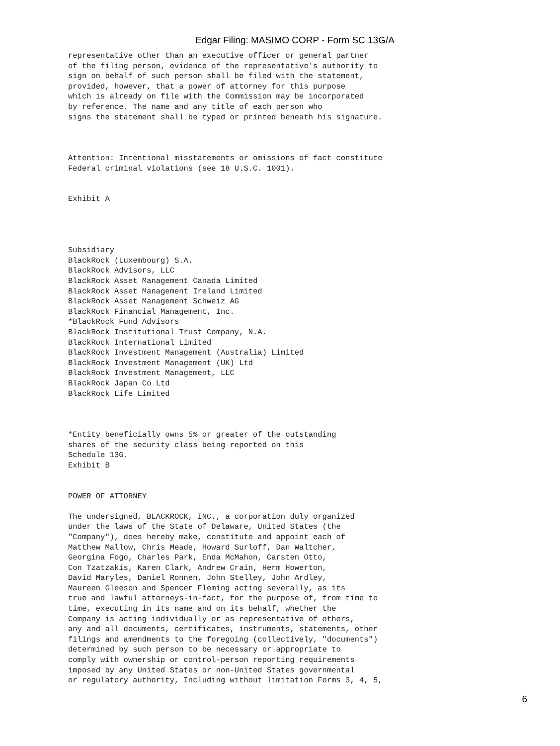Edgar Filing: MASIMO CORP - Form SC 13G/A
representative other than an executive officer or general partner
of the filing person, evidence of the representative's authority to
sign on behalf of such person shall be filed with the statement,
provided, however, that a power of attorney for this purpose
which is already on file with the Commission may be incorporated
by reference. The name and any title of each person who
signs the statement shall be typed or printed beneath his signature.



Attention: Intentional misstatements or omissions of fact constitute
Federal criminal violations (see 18 U.S.C. 1001).


Exhibit A




Subsidiary
BlackRock (Luxembourg) S.A.
BlackRock Advisors, LLC
BlackRock Asset Management Canada Limited
BlackRock Asset Management Ireland Limited
BlackRock Asset Management Schweiz AG
BlackRock Financial Management, Inc.
*BlackRock Fund Advisors
BlackRock Institutional Trust Company, N.A.
BlackRock International Limited
BlackRock Investment Management (Australia) Limited
BlackRock Investment Management (UK) Ltd
BlackRock Investment Management, LLC
BlackRock Japan Co Ltd
BlackRock Life Limited



*Entity beneficially owns 5% or greater of the outstanding
shares of the security class being reported on this
Schedule 13G.
Exhibit B


POWER OF ATTORNEY

The undersigned, BLACKROCK, INC., a corporation duly organized
under the laws of the State of Delaware, United States (the
"Company"), does hereby make, constitute and appoint each of
Matthew Mallow, Chris Meade, Howard Surloff, Dan Waltcher,
Georgina Fogo, Charles Park, Enda McMahon, Carsten Otto,
Con Tzatzakis, Karen Clark, Andrew Crain, Herm Howerton,
David Maryles, Daniel Ronnen, John Stelley, John Ardley,
Maureen Gleeson and Spencer Fleming acting severally, as its
true and lawful attorneys-in-fact, for the purpose of, from time to
time, executing in its name and on its behalf, whether the
Company is acting individually or as representative of others,
any and all documents, certificates, instruments, statements, other
filings and amendments to the foregoing (collectively, "documents")
determined by such person to be necessary or appropriate to
comply with ownership or control-person reporting requirements
imposed by any United States or non-United States governmental
or regulatory authority, Including without limitation Forms 3, 4, 5,
6